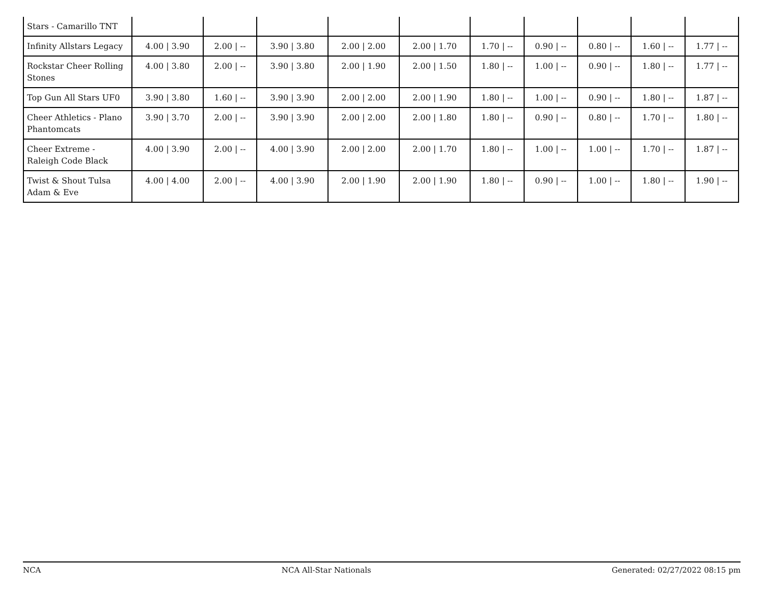| Stars - Camarillo TNT | | | | | | | | | | |
| Infinity Allstars Legacy | 4.00 / 3.90 | 2.00 / -- | 3.90 / 3.80 | 2.00 / 2.00 | 2.00 / 1.70 | 1.70 / -- | 0.90 / -- | 0.80 / -- | 1.60 / -- | 1.77 / -- |
| Rockstar Cheer Rolling Stones | 4.00 / 3.80 | 2.00 / -- | 3.90 / 3.80 | 2.00 / 1.90 | 2.00 / 1.50 | 1.80 / -- | 1.00 / -- | 0.90 / -- | 1.80 / -- | 1.77 / -- |
| Top Gun All Stars UF0 | 3.90 / 3.80 | 1.60 / -- | 3.90 / 3.90 | 2.00 / 2.00 | 2.00 / 1.90 | 1.80 / -- | 1.00 / -- | 0.90 / -- | 1.80 / -- | 1.87 / -- |
| Cheer Athletics - Plano Phantomcats | 3.90 / 3.70 | 2.00 / -- | 3.90 / 3.90 | 2.00 / 2.00 | 2.00 / 1.80 | 1.80 / -- | 0.90 / -- | 0.80 / -- | 1.70 / -- | 1.80 / -- |
| Cheer Extreme - Raleigh Code Black | 4.00 / 3.90 | 2.00 / -- | 4.00 / 3.90 | 2.00 / 2.00 | 2.00 / 1.70 | 1.80 / -- | 1.00 / -- | 1.00 / -- | 1.70 / -- | 1.87 / -- |
| Twist & Shout Tulsa Adam & Eve | 4.00 / 4.00 | 2.00 / -- | 4.00 / 3.90 | 2.00 / 1.90 | 2.00 / 1.90 | 1.80 / -- | 0.90 / -- | 1.00 / -- | 1.80 / -- | 1.90 / -- |
NCA NCA All-Star Nationals Generated: 02/27/2022 08:15 pm